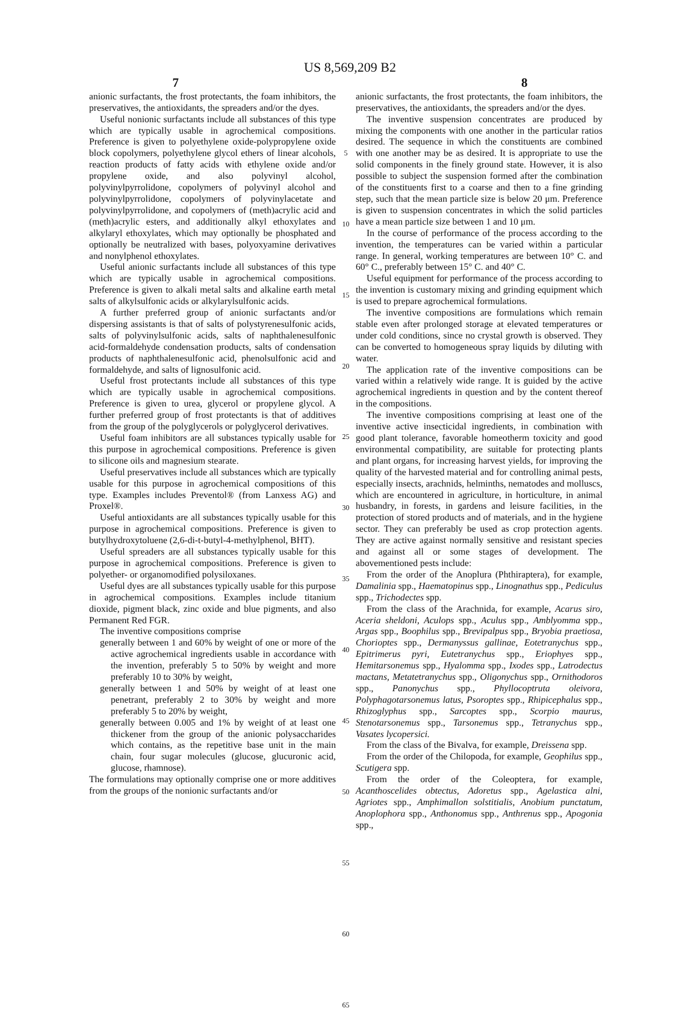US 8,569,209 B2
7 8
anionic surfactants, the frost protectants, the foam inhibitors, the preservatives, the antioxidants, the spreaders and/or the dyes.
Useful nonionic surfactants include all substances of this type which are typically usable in agrochemical compositions. Preference is given to polyethylene oxide-polypropylene oxide block copolymers, polyethylene glycol ethers of linear alcohols, reaction products of fatty acids with ethylene oxide and/or propylene oxide, and also polyvinyl alcohol, polyvinylpyrrolidone, copolymers of polyvinyl alcohol and polyvinylpyrrolidone, copolymers of polyvinylacetate and polyvinylpyrrolidone, and copolymers of (meth)acrylic acid and (meth)acrylic esters, and additionally alkyl ethoxylates and alkylaryl ethoxylates, which may optionally be phosphated and optionally be neutralized with bases, polyoxyamine derivatives and nonylphenol ethoxylates.
Useful anionic surfactants include all substances of this type which are typically usable in agrochemical compositions. Preference is given to alkali metal salts and alkaline earth metal salts of alkylsulfonic acids or alkylarylsulfonic acids.
A further preferred group of anionic surfactants and/or dispersing assistants is that of salts of polystyrenesulfonic acids, salts of polyvinylsulfonic acids, salts of naphthalenesulfonic acid-formaldehyde condensation products, salts of condensation products of naphthalenesulfonic acid, phenolsulfonic acid and formaldehyde, and salts of lignosulfonic acid.
Useful frost protectants include all substances of this type which are typically usable in agrochemical compositions. Preference is given to urea, glycerol or propylene glycol. A further preferred group of frost protectants is that of additives from the group of the polyglycerols or polyglycerol derivatives.
Useful foam inhibitors are all substances typically usable for this purpose in agrochemical compositions. Preference is given to silicone oils and magnesium stearate.
Useful preservatives include all substances which are typically usable for this purpose in agrochemical compositions of this type. Examples includes Preventol® (from Lanxess AG) and Proxel®.
Useful antioxidants are all substances typically usable for this purpose in agrochemical compositions. Preference is given to butylhydroxytoluene (2,6-di-t-butyl-4-methylphenol, BHT).
Useful spreaders are all substances typically usable for this purpose in agrochemical compositions. Preference is given to polyether- or organomodified polysiloxanes.
Useful dyes are all substances typically usable for this purpose in agrochemical compositions. Examples include titanium dioxide, pigment black, zinc oxide and blue pigments, and also Permanent Red FGR.
The inventive compositions comprise
generally between 1 and 60% by weight of one or more of the active agrochemical ingredients usable in accordance with the invention, preferably 5 to 50% by weight and more preferably 10 to 30% by weight,
generally between 1 and 50% by weight of at least one penetrant, preferably 2 to 30% by weight and more preferably 5 to 20% by weight,
generally between 0.005 and 1% by weight of at least one thickener from the group of the anionic polysaccharides which contains, as the repetitive base unit in the main chain, four sugar molecules (glucose, glucuronic acid, glucose, rhamnose).
The formulations may optionally comprise one or more additives from the groups of the nonionic surfactants and/or
5
10
15
20
25
30
35
40
45
50
55
60
65
anionic surfactants, the frost protectants, the foam inhibitors, the preservatives, the antioxidants, the spreaders and/or the dyes.
The inventive suspension concentrates are produced by mixing the components with one another in the particular ratios desired. The sequence in which the constituents are combined with one another may be as desired. It is appropriate to use the solid components in the finely ground state. However, it is also possible to subject the suspension formed after the combination of the constituents first to a coarse and then to a fine grinding step, such that the mean particle size is below 20 μm. Preference is given to suspension concentrates in which the solid particles have a mean particle size between 1 and 10 μm.
In the course of performance of the process according to the invention, the temperatures can be varied within a particular range. In general, working temperatures are between 10° C. and 60° C., preferably between 15° C. and 40° C.
Useful equipment for performance of the process according to the invention is customary mixing and grinding equipment which is used to prepare agrochemical formulations.
The inventive compositions are formulations which remain stable even after prolonged storage at elevated temperatures or under cold conditions, since no crystal growth is observed. They can be converted to homogeneous spray liquids by diluting with water.
The application rate of the inventive compositions can be varied within a relatively wide range. It is guided by the active agrochemical ingredients in question and by the content thereof in the compositions.
The inventive compositions comprising at least one of the inventive active insecticidal ingredients, in combination with good plant tolerance, favorable homeotherm toxicity and good environmental compatibility, are suitable for protecting plants and plant organs, for increasing harvest yields, for improving the quality of the harvested material and for controlling animal pests, especially insects, arachnids, helminths, nematodes and molluscs, which are encountered in agriculture, in horticulture, in animal husbandry, in forests, in gardens and leisure facilities, in the protection of stored products and of materials, and in the hygiene sector. They can preferably be used as crop protection agents. They are active against normally sensitive and resistant species and against all or some stages of development. The abovementioned pests include:
From the order of the Anoplura (Phthiraptera), for example, Damalinia spp., Haematopinus spp., Linognathus spp., Pediculus spp., Trichodectes spp.
From the class of the Arachnida, for example, Acarus siro, Aceria sheldoni, Aculops spp., Aculus spp., Amblyomma spp., Argas spp., Boophilus spp., Brevipalpus spp., Bryobia praetiosa, Chorioptes spp., Dermanyssus gallinae, Eotetranychus spp., Epitrimerus pyri, Eutetranychus spp., Eriophyes spp., Hemitarsonemus spp., Hyalomma spp., Ixodes spp., Latrodectus mactans, Metatetranychus spp., Oligonychus spp., Ornithodoros spp., Panonychus spp., Phyllocoptruta oleivora, Polyphagotarsonemus latus, Psoroptes spp., Rhipicephalus spp., Rhizoglyphus spp., Sarcoptes spp., Scorpio maurus, Stenotarsonemus spp., Tarsonemus spp., Tetranychus spp., Vasates lycopersici.
From the class of the Bivalva, for example, Dreissena spp.
From the order of the Chilopoda, for example, Geophilus spp., Scutigera spp.
From the order of the Coleoptera, for example, Acanthoscelides obtectus, Adoretus spp., Agelastica alni, Agriotes spp., Amphimallon solstitialis, Anobium punctatum, Anoplophora spp., Anthonomus spp., Anthrenus spp., Apogonia spp.,